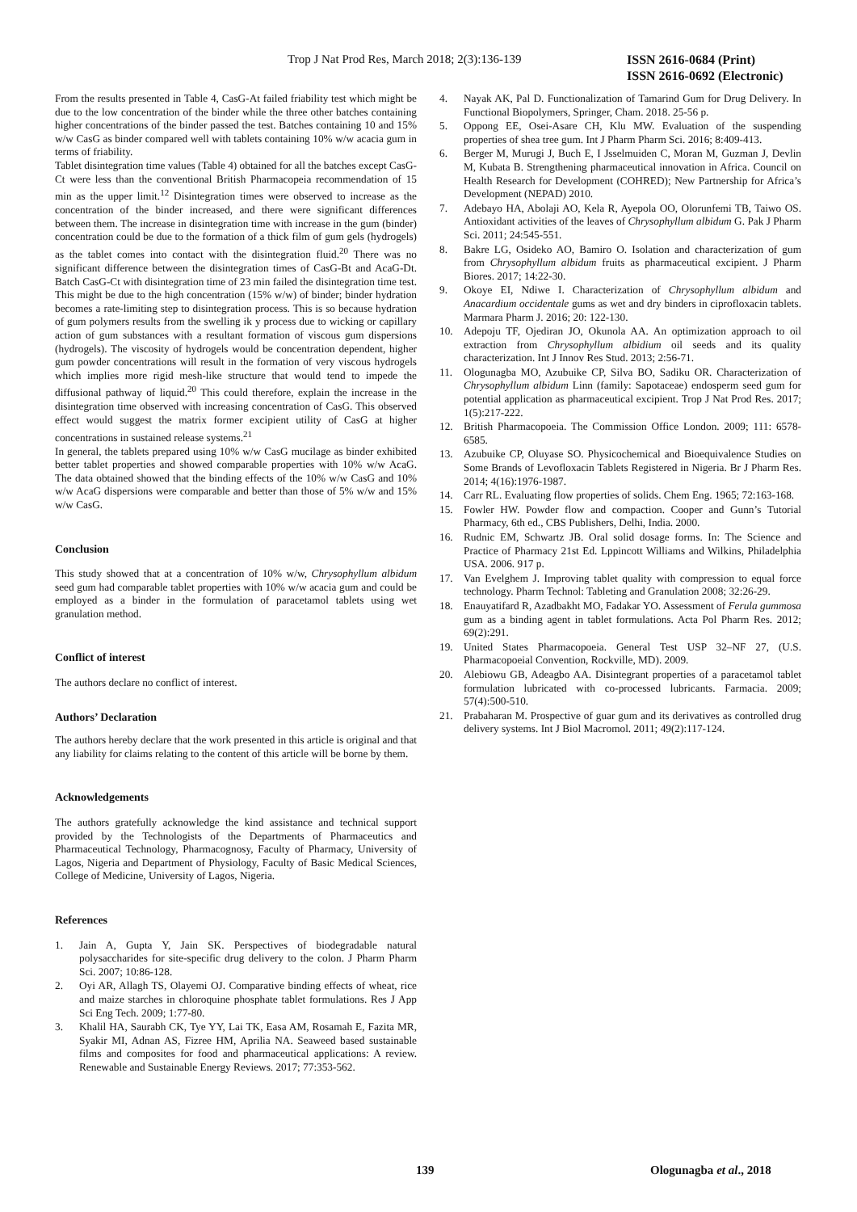Trop J Nat Prod Res, March 2018; 2(3):136-139
ISSN 2616-0684 (Print)
ISSN 2616-0692 (Electronic)
From the results presented in Table 4, CasG-At failed friability test which might be due to the low concentration of the binder while the three other batches containing higher concentrations of the binder passed the test. Batches containing 10 and 15% w/w CasG as binder compared well with tablets containing 10% w/w acacia gum in terms of friability.
Tablet disintegration time values (Table 4) obtained for all the batches except CasG-Ct were less than the conventional British Pharmacopeia recommendation of 15 min as the upper limit.<sup>12</sup> Disintegration times were observed to increase as the concentration of the binder increased, and there were significant differences between them. The increase in disintegration time with increase in the gum (binder) concentration could be due to the formation of a thick film of gum gels (hydrogels) as the tablet comes into contact with the disintegration fluid.<sup>20</sup> There was no significant difference between the disintegration times of CasG-Bt and AcaG-Dt. Batch CasG-Ct with disintegration time of 23 min failed the disintegration time test. This might be due to the high concentration (15% w/w) of binder; binder hydration becomes a rate-limiting step to disintegration process. This is so because hydration of gum polymers results from the swelling ik y process due to wicking or capillary action of gum substances with a resultant formation of viscous gum dispersions (hydrogels). The viscosity of hydrogels would be concentration dependent, higher gum powder concentrations will result in the formation of very viscous hydrogels which implies more rigid mesh-like structure that would tend to impede the diffusional pathway of liquid.<sup>20</sup> This could therefore, explain the increase in the disintegration time observed with increasing concentration of CasG. This observed effect would suggest the matrix former excipient utility of CasG at higher concentrations in sustained release systems.<sup>21</sup>
In general, the tablets prepared using 10% w/w CasG mucilage as binder exhibited better tablet properties and showed comparable properties with 10% w/w AcaG. The data obtained showed that the binding effects of the 10% w/w CasG and 10% w/w AcaG dispersions were comparable and better than those of 5% w/w and 15% w/w CasG.
Conclusion
This study showed that at a concentration of 10% w/w, Chrysophyllum albidum seed gum had comparable tablet properties with 10% w/w acacia gum and could be employed as a binder in the formulation of paracetamol tablets using wet granulation method.
Conflict of interest
The authors declare no conflict of interest.
Authors’ Declaration
The authors hereby declare that the work presented in this article is original and that any liability for claims relating to the content of this article will be borne by them.
Acknowledgements
The authors gratefully acknowledge the kind assistance and technical support provided by the Technologists of the Departments of Pharmaceutics and Pharmaceutical Technology, Pharmacognosy, Faculty of Pharmacy, University of Lagos, Nigeria and Department of Physiology, Faculty of Basic Medical Sciences, College of Medicine, University of Lagos, Nigeria.
References
1. Jain A, Gupta Y, Jain SK. Perspectives of biodegradable natural polysaccharides for site-specific drug delivery to the colon. J Pharm Pharm Sci. 2007; 10:86-128.
2. Oyi AR, Allagh TS, Olayemi OJ. Comparative binding effects of wheat, rice and maize starches in chloroquine phosphate tablet formulations. Res J App Sci Eng Tech. 2009; 1:77-80.
3. Khalil HA, Saurabh CK, Tye YY, Lai TK, Easa AM, Rosamah E, Fazita MR, Syakir MI, Adnan AS, Fizree HM, Aprilia NA. Seaweed based sustainable films and composites for food and pharmaceutical applications: A review. Renewable and Sustainable Energy Reviews. 2017; 77:353-562.
4. Nayak AK, Pal D. Functionalization of Tamarind Gum for Drug Delivery. In Functional Biopolymers, Springer, Cham. 2018. 25-56 p.
5. Oppong EE, Osei-Asare CH, Klu MW. Evaluation of the suspending properties of shea tree gum. Int J Pharm Pharm Sci. 2016; 8:409-413.
6. Berger M, Murugi J, Buch E, I Jsselmuiden C, Moran M, Guzman J, Devlin M, Kubata B. Strengthening pharmaceutical innovation in Africa. Council on Health Research for Development (COHRED); New Partnership for Africa’s Development (NEPAD) 2010.
7. Adebayo HA, Abolaji AO, Kela R, Ayepola OO, Olorunfemi TB, Taiwo OS. Antioxidant activities of the leaves of Chrysophyllum albidum G. Pak J Pharm Sci. 2011; 24:545-551.
8. Bakre LG, Osideko AO, Bamiro O. Isolation and characterization of gum from Chrysophyllum albidum fruits as pharmaceutical excipient. J Pharm Biores. 2017; 14:22-30.
9. Okoye EI, Ndiwe I. Characterization of Chrysophyllum albidum and Anacardium occidentale gums as wet and dry binders in ciprofloxacin tablets. Marmara Pharm J. 2016; 20: 122-130.
10. Adepoju TF, Ojediran JO, Okunola AA. An optimization approach to oil extraction from Chrysophyllum albidium oil seeds and its quality characterization. Int J Innov Res Stud. 2013; 2:56-71.
11. Ologunagba MO, Azubuike CP, Silva BO, Sadiku OR. Characterization of Chrysophyllum albidum Linn (family: Sapotaceae) endosperm seed gum for potential application as pharmaceutical excipient. Trop J Nat Prod Res. 2017; 1(5):217-222.
12. British Pharmacopoeia. The Commission Office London. 2009; 111: 6578-6585.
13. Azubuike CP, Oluyase SO. Physicochemical and Bioequivalence Studies on Some Brands of Levofloxacin Tablets Registered in Nigeria. Br J Pharm Res. 2014; 4(16):1976-1987.
14. Carr RL. Evaluating flow properties of solids. Chem Eng. 1965; 72:163-168.
15. Fowler HW. Powder flow and compaction. Cooper and Gunn’s Tutorial Pharmacy, 6th ed., CBS Publishers, Delhi, India. 2000.
16. Rudnic EM, Schwartz JB. Oral solid dosage forms. In: The Science and Practice of Pharmacy 21st Ed. Lppincott Williams and Wilkins, Philadelphia USA. 2006. 917 p.
17. Van Evelghem J. Improving tablet quality with compression to equal force technology. Pharm Technol: Tableting and Granulation 2008; 32:26-29.
18. Enauyatifard R, Azadbakht MO, Fadakar YO. Assessment of Ferula gummosa gum as a binding agent in tablet formulations. Acta Pol Pharm Res. 2012; 69(2):291.
19. United States Pharmacopoeia. General Test USP 32–NF 27, (U.S. Pharmacopoeial Convention, Rockville, MD). 2009.
20. Alebiowu GB, Adeagbo AA. Disintegrant properties of a paracetamol tablet formulation lubricated with co-processed lubricants. Farmacia. 2009; 57(4):500-510.
21. Prabaharan M. Prospective of guar gum and its derivatives as controlled drug delivery systems. Int J Biol Macromol. 2011; 49(2):117-124.
139 Ologunagba et al., 2018